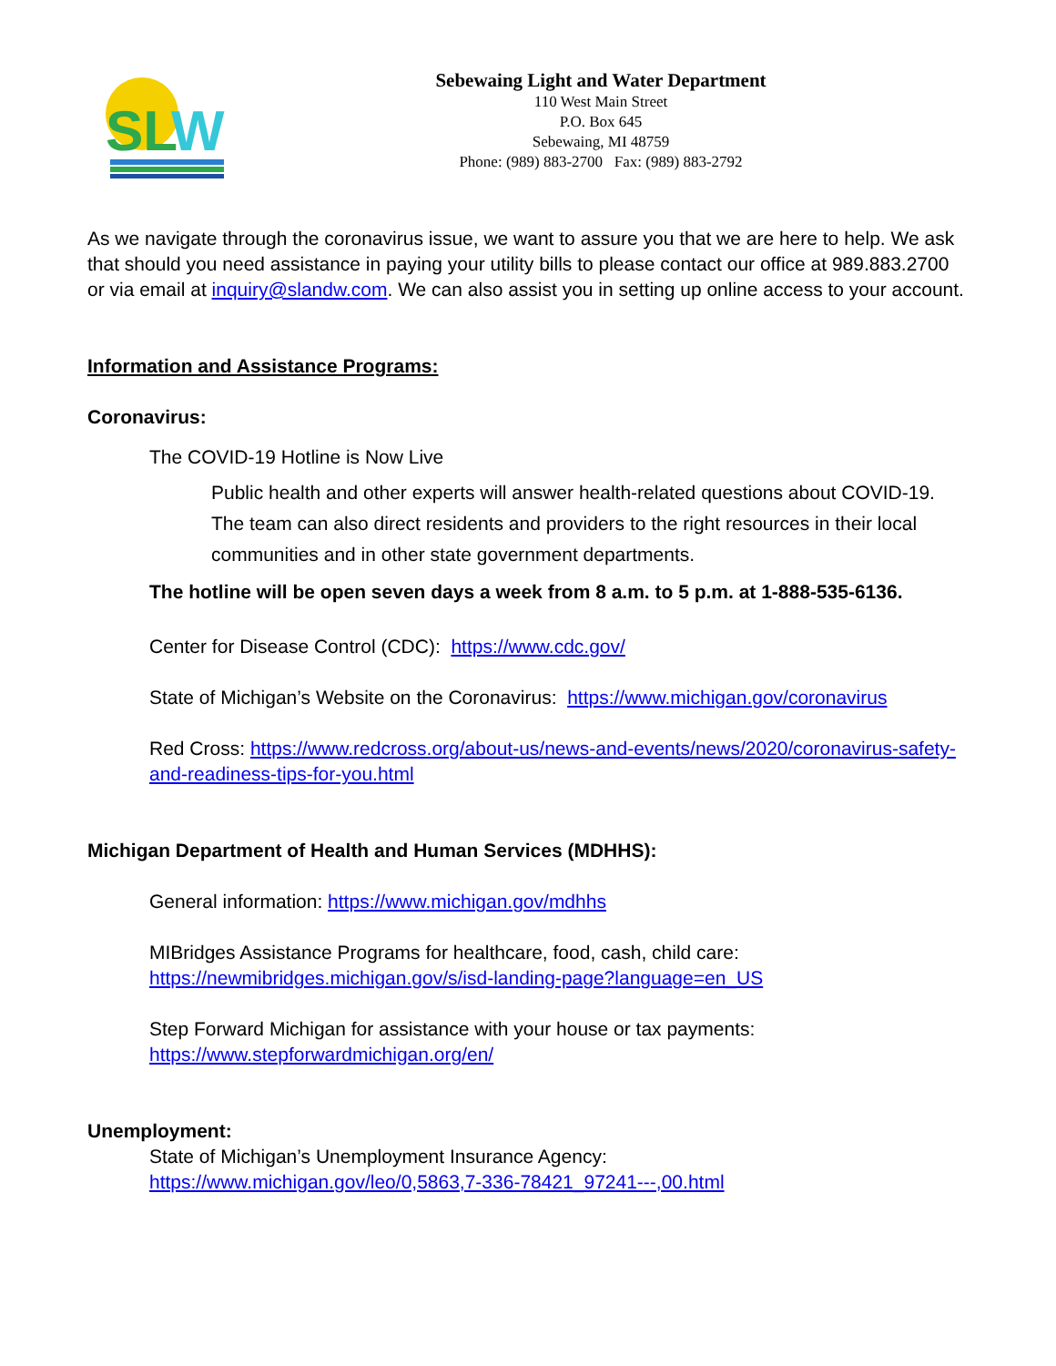SL
W
Sebewaing Light and Water Department
110 West Main Street
P.O. Box 645
Sebewaing, MI 48759
Phone: (989) 883-2700 Fax: (989) 883-2792
As we navigate through the coronavirus issue, we want to assure you that we are here to help. We ask that should you need assistance in paying your utility bills to please contact our office at 989.883.2700 or via email at inquiry@slandw.com. We can also assist you in setting up online access to your account.
Information and Assistance Programs:
Coronavirus:
The COVID-19 Hotline is Now Live
Public health and other experts will answer health-related questions about COVID-19. The team can also direct residents and providers to the right resources in their local communities and in other state government departments.
The hotline will be open seven days a week from 8 a.m. to 5 p.m. at 1-888-535-6136.
Center for Disease Control (CDC): https://www.cdc.gov/
State of Michigan’s Website on the Coronavirus: https://www.michigan.gov/coronavirus
Red Cross: https://www.redcross.org/about-us/news-and-events/news/2020/coronavirus-safety-and-readiness-tips-for-you.html
Michigan Department of Health and Human Services (MDHHS):
General information: https://www.michigan.gov/mdhhs
MIBridges Assistance Programs for healthcare, food, cash, child care:
https://newmibridges.michigan.gov/s/isd-landing-page?language=en_US
Step Forward Michigan for assistance with your house or tax payments:
https://www.stepforwardmichigan.org/en/
Unemployment:
State of Michigan’s Unemployment Insurance Agency:
https://www.michigan.gov/leo/0,5863,7-336-78421_97241---,00.html